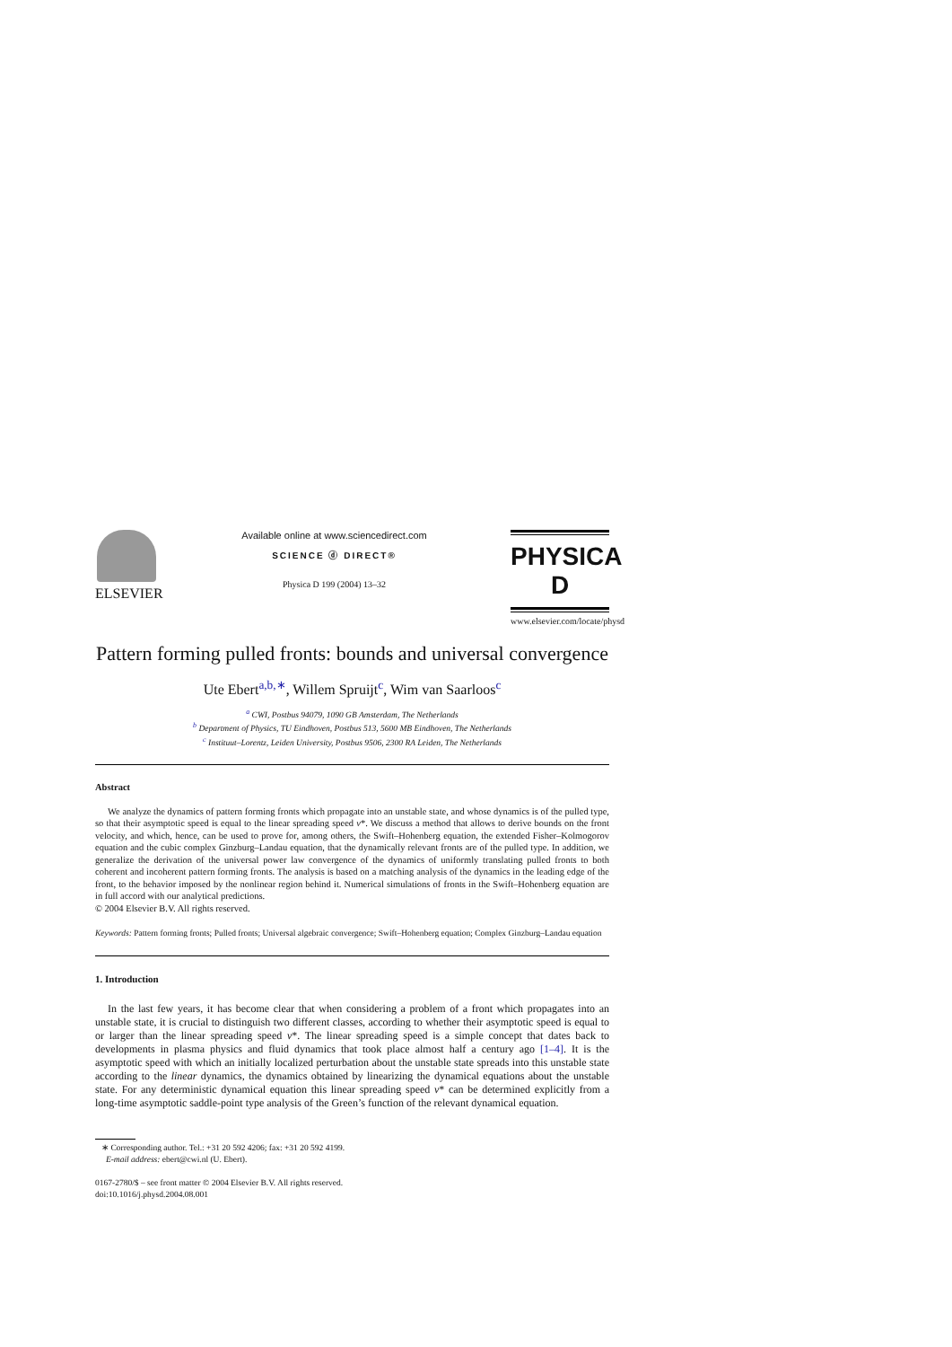ELSEVIER
Available online at www.sciencedirect.com
SCIENCE ⓓ DIRECT®
Physica D 199 (2004) 13–32
PHYSICA D
www.elsevier.com/locate/physd
Pattern forming pulled fronts: bounds and universal convergence
Ute Ebert<sup>a,b,∗</sup>, Willem Spruijt<sup>c</sup>, Wim van Saarloos<sup>c</sup>
<sup>a</sup> CWI, Postbus 94079, 1090 GB Amsterdam, The Netherlands
<sup>b</sup> Department of Physics, TU Eindhoven, Postbus 513, 5600 MB Eindhoven, The Netherlands
<sup>c</sup> Instituut–Lorentz, Leiden University, Postbus 9506, 2300 RA Leiden, The Netherlands
Abstract
We analyze the dynamics of pattern forming fronts which propagate into an unstable state, and whose dynamics is of the pulled type, so that their asymptotic speed is equal to the linear spreading speed v*. We discuss a method that allows to derive bounds on the front velocity, and which, hence, can be used to prove for, among others, the Swift–Hohenberg equation, the extended Fisher–Kolmogorov equation and the cubic complex Ginzburg–Landau equation, that the dynamically relevant fronts are of the pulled type. In addition, we generalize the derivation of the universal power law convergence of the dynamics of uniformly translating pulled fronts to both coherent and incoherent pattern forming fronts. The analysis is based on a matching analysis of the dynamics in the leading edge of the front, to the behavior imposed by the nonlinear region behind it. Numerical simulations of fronts in the Swift–Hohenberg equation are in full accord with our analytical predictions.
© 2004 Elsevier B.V. All rights reserved.
Keywords: Pattern forming fronts; Pulled fronts; Universal algebraic convergence; Swift–Hohenberg equation; Complex Ginzburg–Landau equation
1. Introduction
In the last few years, it has become clear that when considering a problem of a front which propagates into an unstable state, it is crucial to distinguish two different classes, according to whether their asymptotic speed is equal to or larger than the linear spreading speed v*. The linear spreading speed is a simple concept that dates back to developments in plasma physics and fluid dynamics that took place almost half a century ago [1–4]. It is the asymptotic speed with which an initially localized perturbation about the unstable state spreads into this unstable state according to the linear dynamics, the dynamics obtained by linearizing the dynamical equations about the unstable state. For any deterministic dynamical equation this linear spreading speed v* can be determined explicitly from a long-time asymptotic saddle-point type analysis of the Green’s function of the relevant dynamical equation.
∗ Corresponding author. Tel.: +31 20 592 4206; fax: +31 20 592 4199.
E-mail address: ebert@cwi.nl (U. Ebert).
0167-2780/$ – see front matter © 2004 Elsevier B.V. All rights reserved.
doi:10.1016/j.physd.2004.08.001